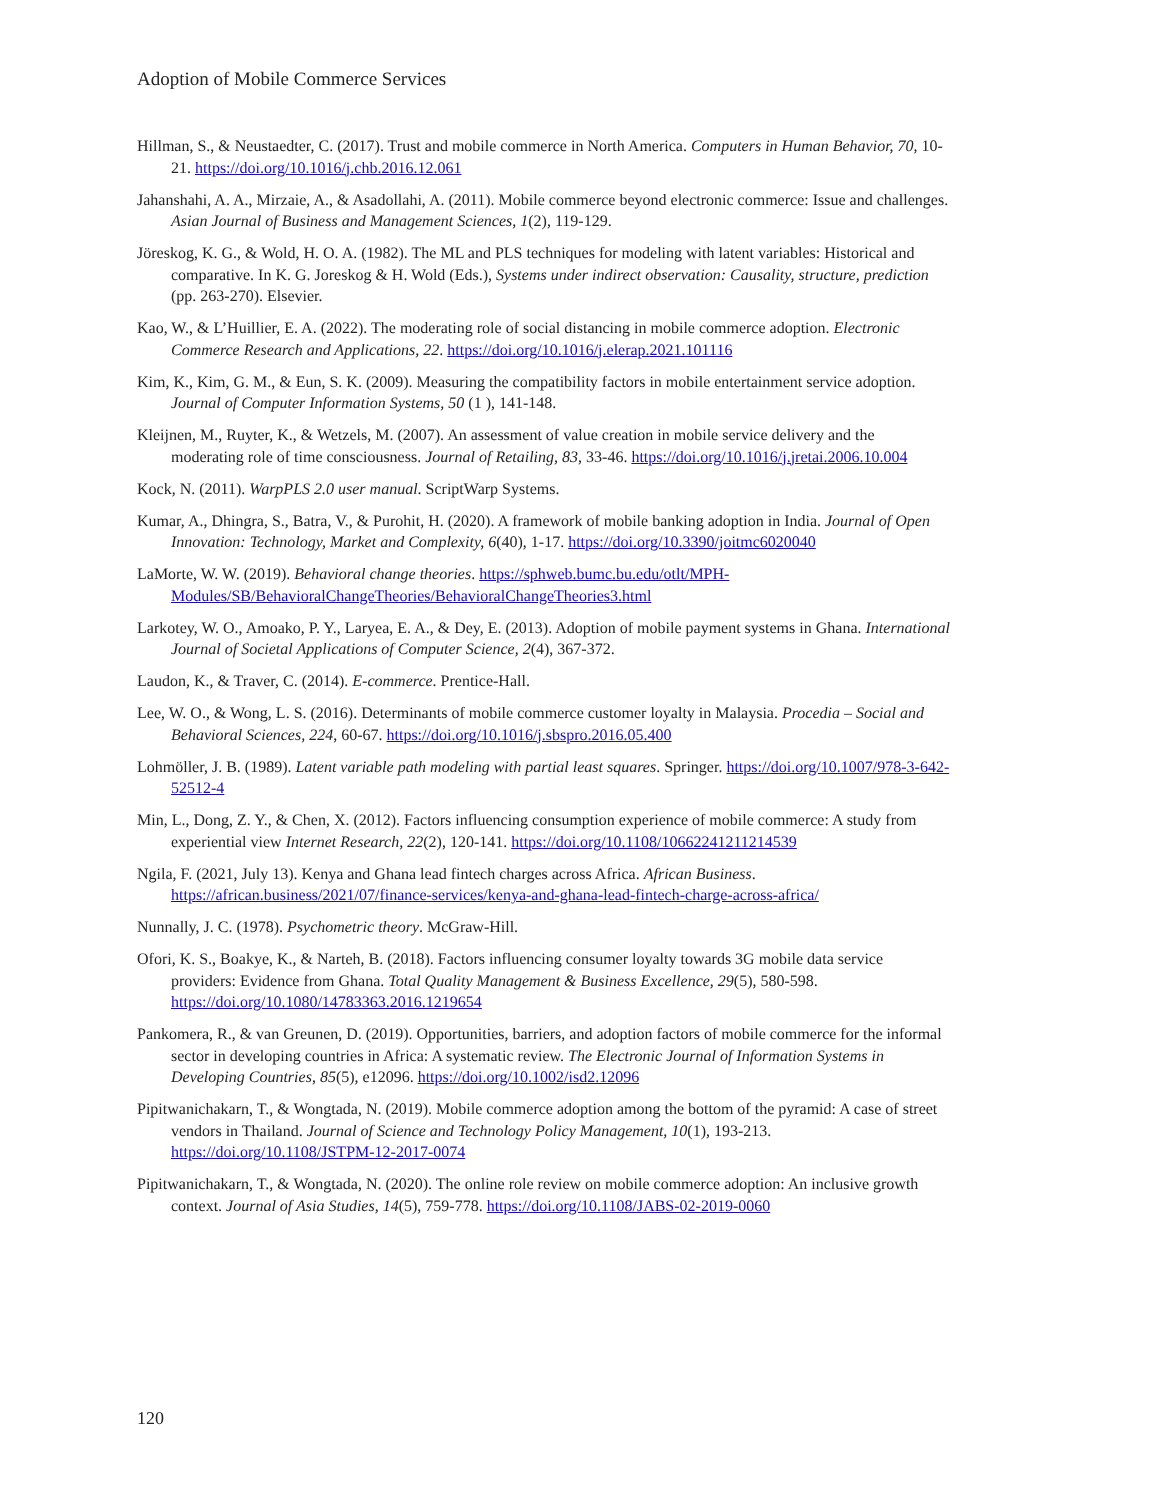Adoption of Mobile Commerce Services
Hillman, S., & Neustaedter, C. (2017). Trust and mobile commerce in North America. Computers in Human Behavior, 70, 10-21. https://doi.org/10.1016/j.chb.2016.12.061
Jahanshahi, A. A., Mirzaie, A., & Asadollahi, A. (2011). Mobile commerce beyond electronic commerce: Issue and challenges. Asian Journal of Business and Management Sciences, 1(2), 119-129.
Jöreskog, K. G., & Wold, H. O. A. (1982). The ML and PLS techniques for modeling with latent variables: Historical and comparative. In K. G. Joreskog & H. Wold (Eds.), Systems under indirect observation: Causality, structure, prediction (pp. 263-270). Elsevier.
Kao, W., & L’Huillier, E. A. (2022). The moderating role of social distancing in mobile commerce adoption. Electronic Commerce Research and Applications, 22. https://doi.org/10.1016/j.elerap.2021.101116
Kim, K., Kim, G. M., & Eun, S. K. (2009). Measuring the compatibility factors in mobile entertainment service adoption. Journal of Computer Information Systems, 50 (1 ), 141-148.
Kleijnen, M., Ruyter, K., & Wetzels, M. (2007). An assessment of value creation in mobile service delivery and the moderating role of time consciousness. Journal of Retailing, 83, 33-46. https://doi.org/10.1016/j.jretai.2006.10.004
Kock, N. (2011). WarpPLS 2.0 user manual. ScriptWarp Systems.
Kumar, A., Dhingra, S., Batra, V., & Purohit, H. (2020). A framework of mobile banking adoption in India. Journal of Open Innovation: Technology, Market and Complexity, 6(40), 1-17. https://doi.org/10.3390/joitmc6020040
LaMorte, W. W. (2019). Behavioral change theories. https://sphweb.bumc.bu.edu/otlt/MPH-Modules/SB/BehavioralChangeTheories/BehavioralChangeTheories3.html
Larkotey, W. O., Amoako, P. Y., Laryea, E. A., & Dey, E. (2013). Adoption of mobile payment systems in Ghana. International Journal of Societal Applications of Computer Science, 2(4), 367-372.
Laudon, K., & Traver, C. (2014). E-commerce. Prentice-Hall.
Lee, W. O., & Wong, L. S. (2016). Determinants of mobile commerce customer loyalty in Malaysia. Procedia – Social and Behavioral Sciences, 224, 60-67. https://doi.org/10.1016/j.sbspro.2016.05.400
Lohmöller, J. B. (1989). Latent variable path modeling with partial least squares. Springer. https://doi.org/10.1007/978-3-642-52512-4
Min, L., Dong, Z. Y., & Chen, X. (2012). Factors influencing consumption experience of mobile commerce: A study from experiential view Internet Research, 22(2), 120-141. https://doi.org/10.1108/10662241211214539
Ngila, F. (2021, July 13). Kenya and Ghana lead fintech charges across Africa. African Business. https://african.business/2021/07/finance-services/kenya-and-ghana-lead-fintech-charge-across-africa/
Nunnally, J. C. (1978). Psychometric theory. McGraw-Hill.
Ofori, K. S., Boakye, K., & Narteh, B. (2018). Factors influencing consumer loyalty towards 3G mobile data service providers: Evidence from Ghana. Total Quality Management & Business Excellence, 29(5), 580-598. https://doi.org/10.1080/14783363.2016.1219654
Pankomera, R., & van Greunen, D. (2019). Opportunities, barriers, and adoption factors of mobile commerce for the informal sector in developing countries in Africa: A systematic review. The Electronic Journal of Information Systems in Developing Countries, 85(5), e12096. https://doi.org/10.1002/isd2.12096
Pipitwanichakarn, T., & Wongtada, N. (2019). Mobile commerce adoption among the bottom of the pyramid: A case of street vendors in Thailand. Journal of Science and Technology Policy Management, 10(1), 193-213. https://doi.org/10.1108/JSTPM-12-2017-0074
Pipitwanichakarn, T., & Wongtada, N. (2020). The online role review on mobile commerce adoption: An inclusive growth context. Journal of Asia Studies, 14(5), 759-778. https://doi.org/10.1108/JABS-02-2019-0060
120